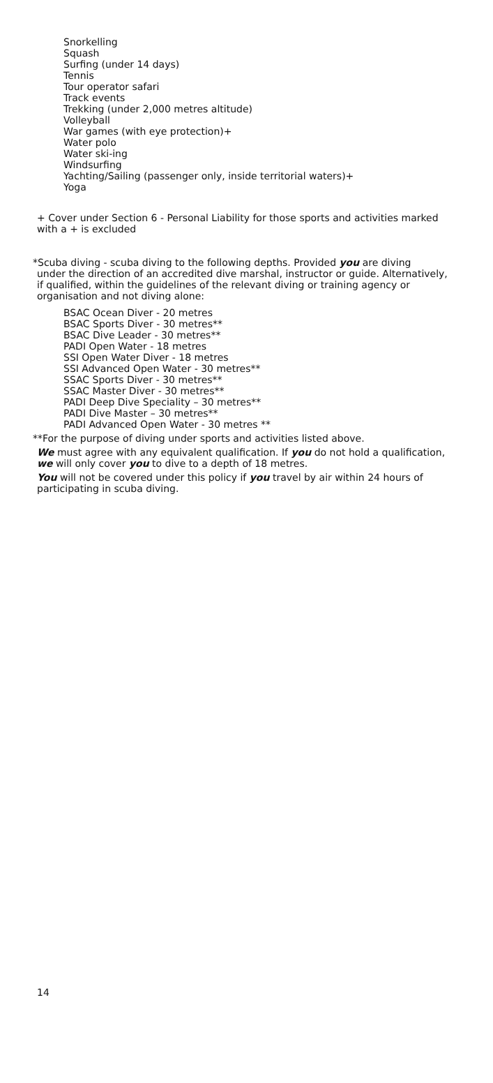Snorkelling
Squash
Surfing (under 14 days)
Tennis
Tour operator safari
Track events
Trekking (under 2,000 metres altitude)
Volleyball
War games (with eye protection)+
Water polo
Water ski-ing
Windsurfing
Yachting/Sailing (passenger only, inside territorial waters)+
Yoga
+ Cover under Section 6 - Personal Liability for those sports and activities marked with a + is excluded
*Scuba diving - scuba diving to the following depths. Provided you are diving
under the direction of an accredited dive marshal, instructor or guide. Alternatively, if qualified, within the guidelines of the relevant diving or training agency or organisation and not diving alone:
BSAC Ocean Diver - 20 metres
BSAC Sports Diver - 30 metres**
BSAC Dive Leader - 30 metres**
PADI Open Water - 18 metres
SSI Open Water Diver - 18 metres
SSI Advanced Open Water - 30 metres**
SSAC Sports Diver - 30 metres**
SSAC Master Diver - 30 metres**
PADI Deep Dive Speciality – 30 metres**
PADI Dive Master – 30 metres**
PADI Advanced Open Water - 30 metres **
**For the purpose of diving under sports and activities listed above.
We must agree with any equivalent qualification. If you do not hold a qualification, we will only cover you to dive to a depth of 18 metres.
You will not be covered under this policy if you travel by air within 24 hours of participating in scuba diving.
14